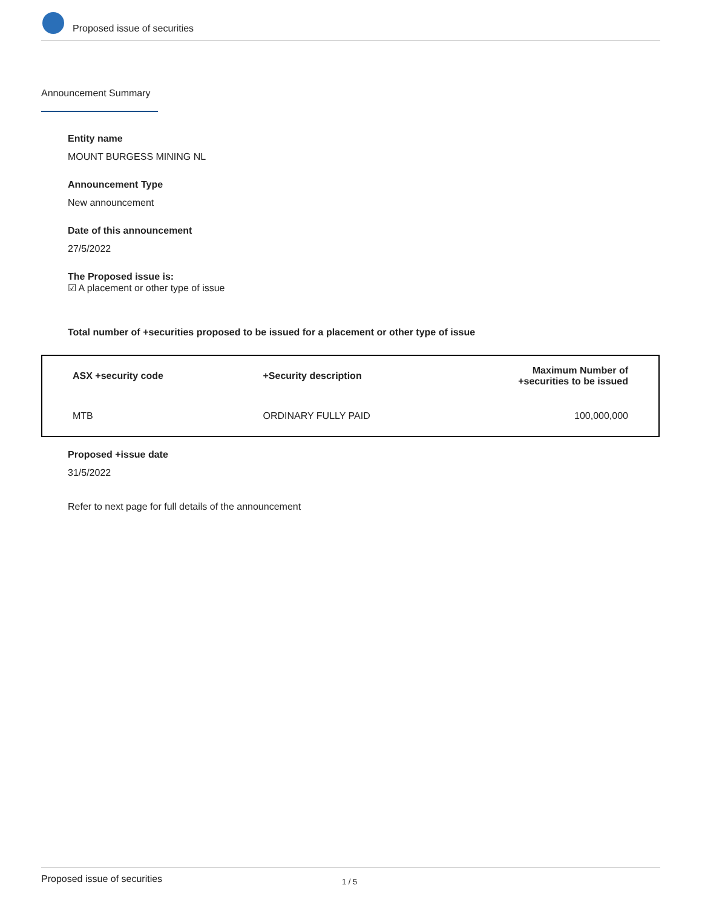Proposed issue of securities
Announcement Summary
Entity name
MOUNT BURGESS MINING NL
Announcement Type
New announcement
Date of this announcement
27/5/2022
The Proposed issue is:
☑ A placement or other type of issue
Total number of +securities proposed to be issued for a placement or other type of issue
| ASX +security code | +Security description | Maximum Number of +securities to be issued |
| --- | --- | --- |
| MTB | ORDINARY FULLY PAID | 100,000,000 |
Proposed +issue date
31/5/2022
Refer to next page for full details of the announcement
Proposed issue of securities 1 / 5